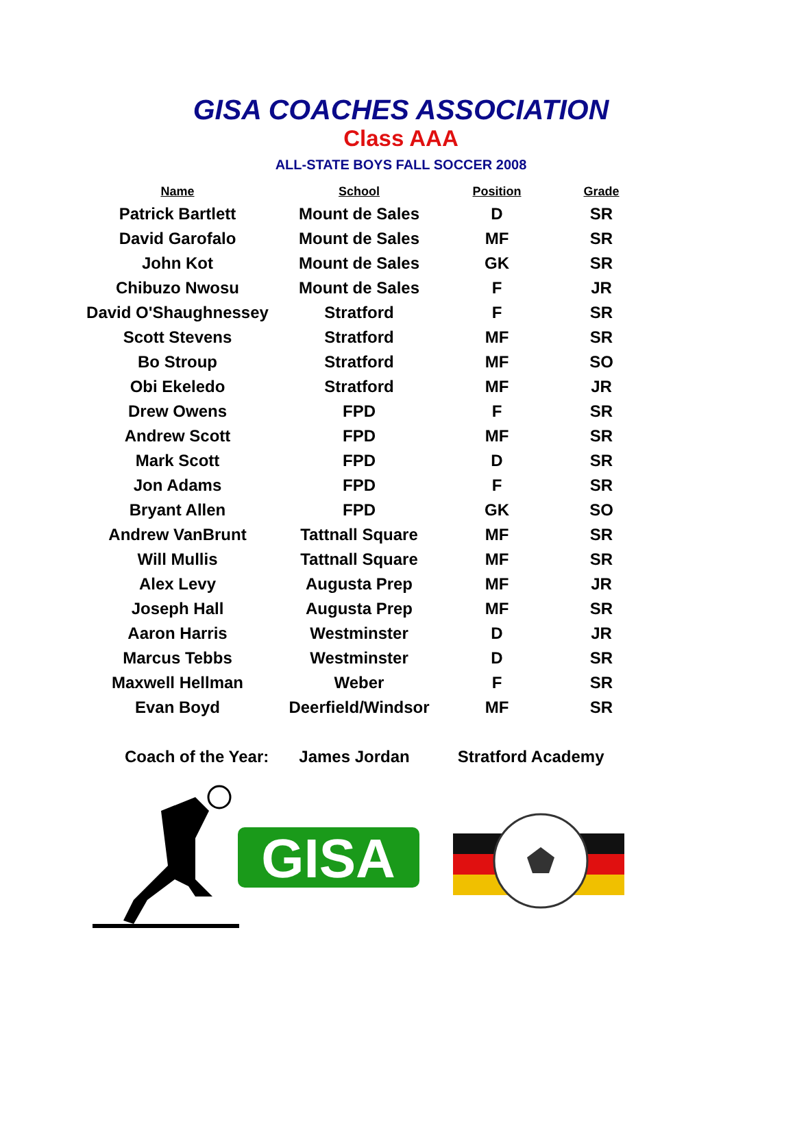GISA COACHES ASSOCIATION
Class AAA
ALL-STATE BOYS FALL SOCCER 2008
| Name | School | Position | Grade |
| --- | --- | --- | --- |
| Patrick Bartlett | Mount de Sales | D | SR |
| David Garofalo | Mount de Sales | MF | SR |
| John Kot | Mount de Sales | GK | SR |
| Chibuzo Nwosu | Mount de Sales | F | JR |
| David O'Shaughnessey | Stratford | F | SR |
| Scott Stevens | Stratford | MF | SR |
| Bo Stroup | Stratford | MF | SO |
| Obi Ekeledo | Stratford | MF | JR |
| Drew Owens | FPD | F | SR |
| Andrew Scott | FPD | MF | SR |
| Mark Scott | FPD | D | SR |
| Jon Adams | FPD | F | SR |
| Bryant Allen | FPD | GK | SO |
| Andrew VanBrunt | Tattnall Square | MF | SR |
| Will Mullis | Tattnall Square | MF | SR |
| Alex Levy | Augusta Prep | MF | JR |
| Joseph Hall | Augusta Prep | MF | SR |
| Aaron Harris | Westminster | D | JR |
| Marcus Tebbs | Westminster | D | SR |
| Maxwell Hellman | Weber | F | SR |
| Evan Boyd | Deerfield/Windsor | MF | SR |
Coach of the Year: James Jordan Stratford Academy
GISA